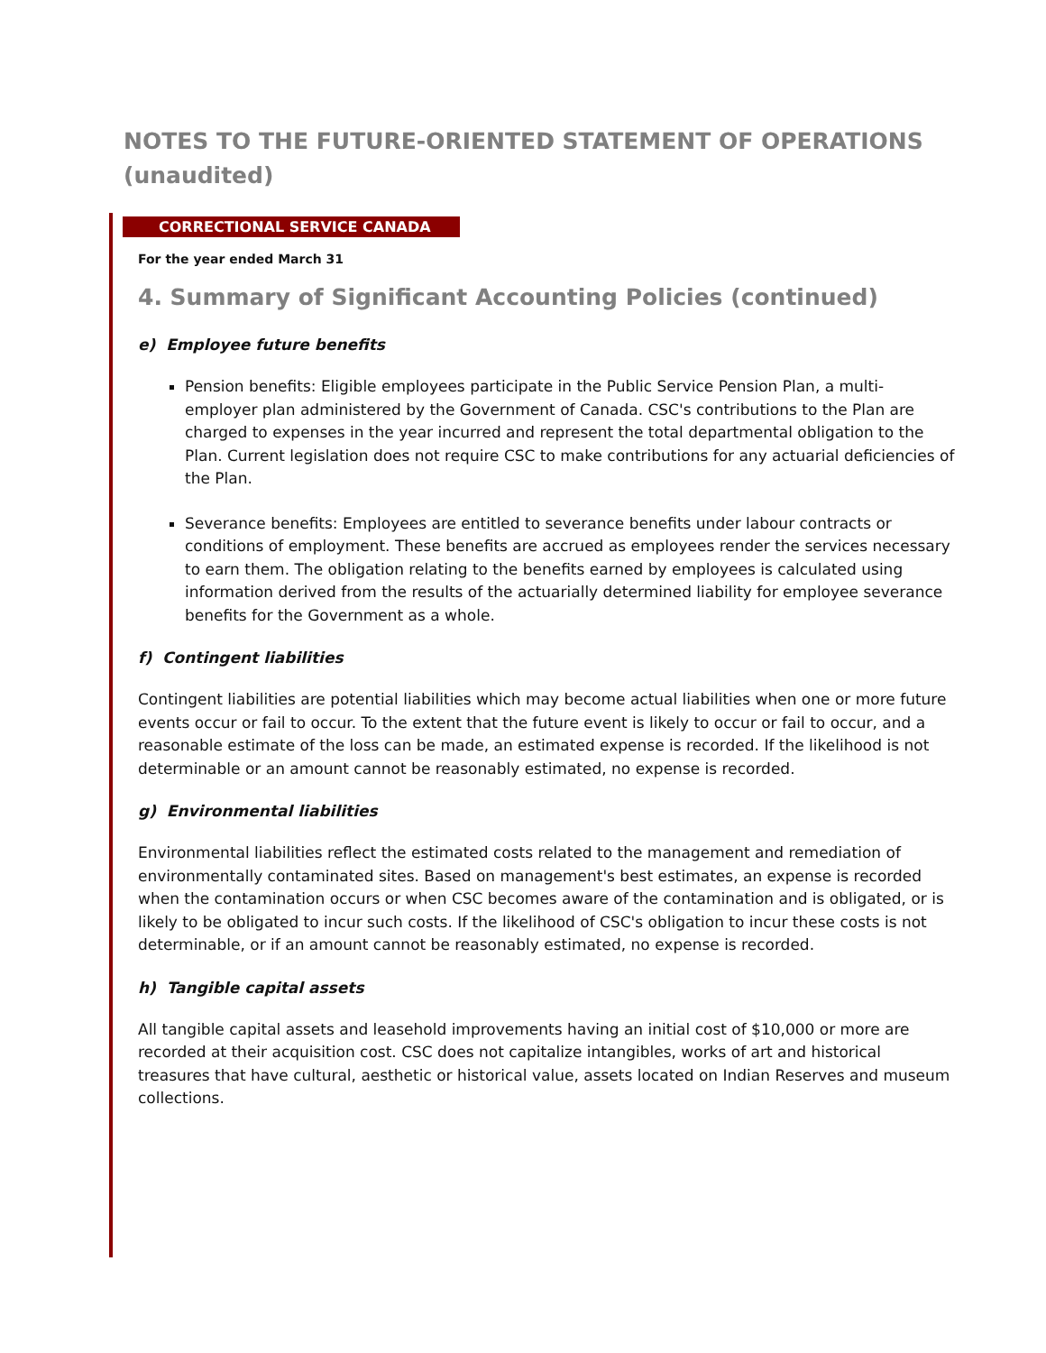NOTES TO THE FUTURE-ORIENTED STATEMENT OF OPERATIONS (unaudited)
CORRECTIONAL SERVICE CANADA
For the year ended March 31
4. Summary of Significant Accounting Policies (continued)
e) Employee future benefits
Pension benefits: Eligible employees participate in the Public Service Pension Plan, a multi-employer plan administered by the Government of Canada. CSC's contributions to the Plan are charged to expenses in the year incurred and represent the total departmental obligation to the Plan. Current legislation does not require CSC to make contributions for any actuarial deficiencies of the Plan.
Severance benefits: Employees are entitled to severance benefits under labour contracts or conditions of employment. These benefits are accrued as employees render the services necessary to earn them. The obligation relating to the benefits earned by employees is calculated using information derived from the results of the actuarially determined liability for employee severance benefits for the Government as a whole.
f) Contingent liabilities
Contingent liabilities are potential liabilities which may become actual liabilities when one or more future events occur or fail to occur. To the extent that the future event is likely to occur or fail to occur, and a reasonable estimate of the loss can be made, an estimated expense is recorded. If the likelihood is not determinable or an amount cannot be reasonably estimated, no expense is recorded.
g) Environmental liabilities
Environmental liabilities reflect the estimated costs related to the management and remediation of environmentally contaminated sites. Based on management's best estimates, an expense is recorded when the contamination occurs or when CSC becomes aware of the contamination and is obligated, or is likely to be obligated to incur such costs. If the likelihood of CSC's obligation to incur these costs is not determinable, or if an amount cannot be reasonably estimated, no expense is recorded.
h) Tangible capital assets
All tangible capital assets and leasehold improvements having an initial cost of $10,000 or more are recorded at their acquisition cost. CSC does not capitalize intangibles, works of art and historical treasures that have cultural, aesthetic or historical value, assets located on Indian Reserves and museum collections.